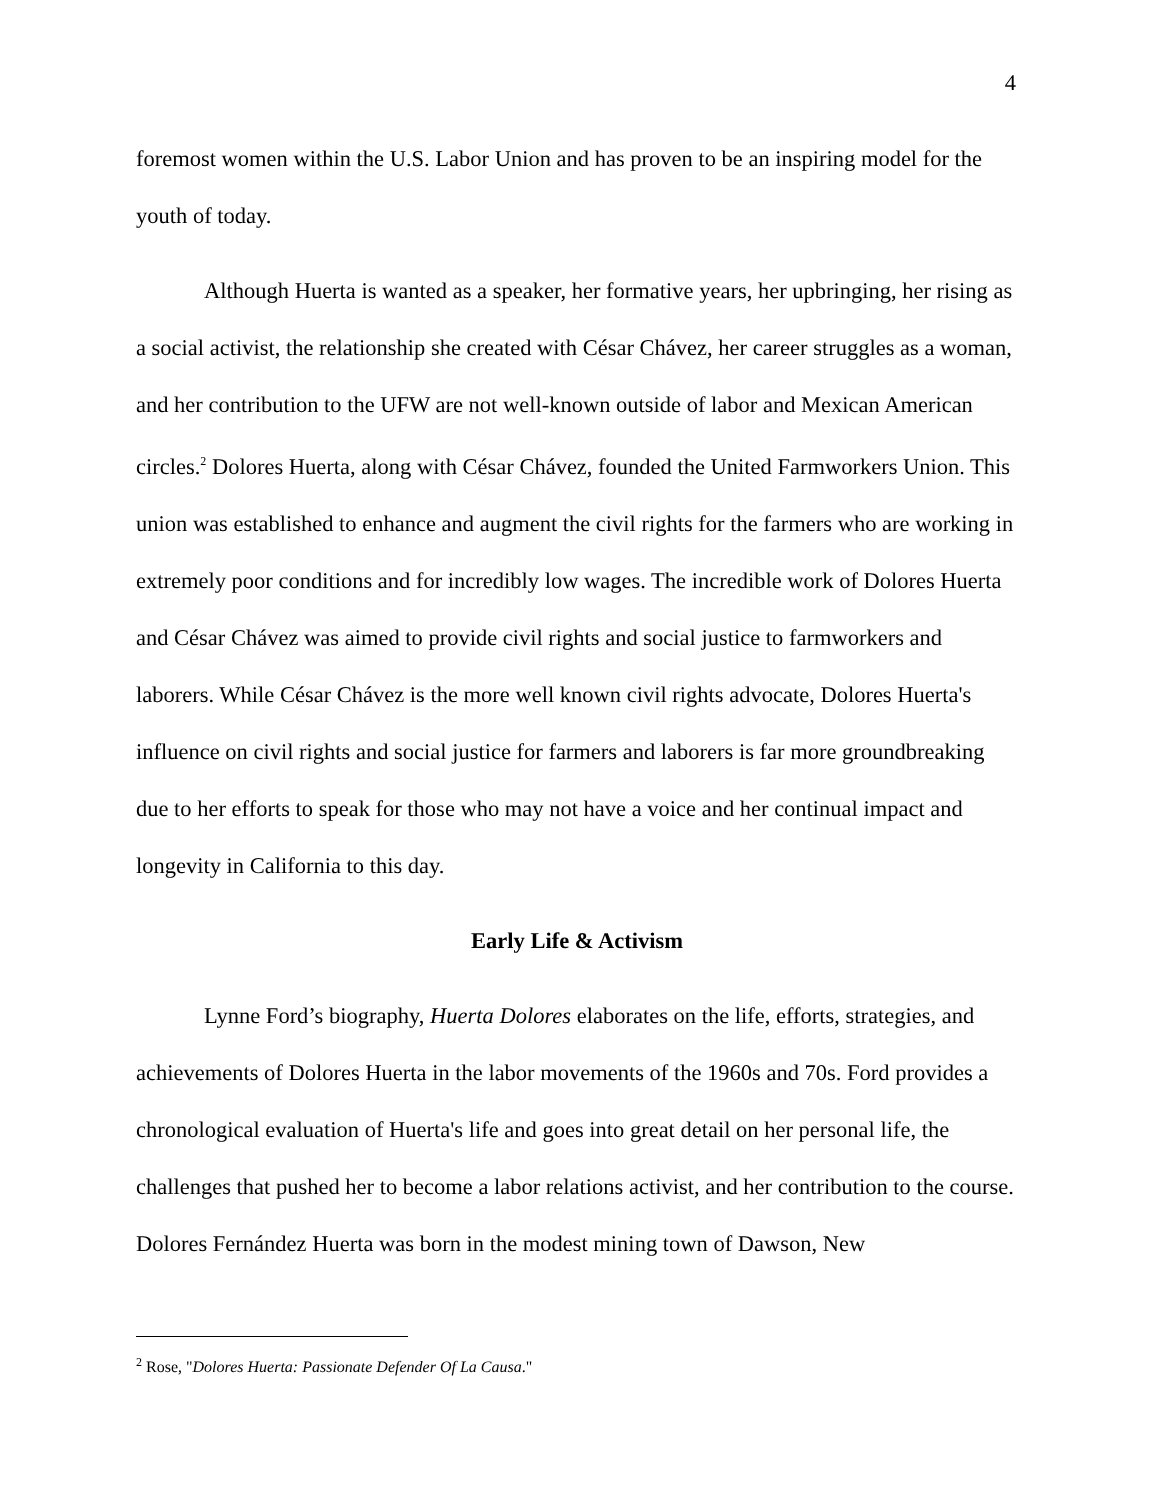4
foremost women within the U.S. Labor Union and has proven to be an inspiring model for the youth of today.
Although Huerta is wanted as a speaker, her formative years, her upbringing, her rising as a social activist, the relationship she created with César Chávez, her career struggles as a woman, and her contribution to the UFW are not well-known outside of labor and Mexican American circles.<sup>2</sup> Dolores Huerta, along with César Chávez, founded the United Farmworkers Union. This union was established to enhance and augment the civil rights for the farmers who are working in extremely poor conditions and for incredibly low wages. The incredible work of Dolores Huerta and César Chávez was aimed to provide civil rights and social justice to farmworkers and laborers. While César Chávez is the more well known civil rights advocate, Dolores Huerta's influence on civil rights and social justice for farmers and laborers is far more groundbreaking due to her efforts to speak for those who may not have a voice and her continual impact and longevity in California to this day.
Early Life & Activism
Lynne Ford’s biography, Huerta Dolores elaborates on the life, efforts, strategies, and achievements of Dolores Huerta in the labor movements of the 1960s and 70s. Ford provides a chronological evaluation of Huerta's life and goes into great detail on her personal life, the challenges that pushed her to become a labor relations activist, and her contribution to the course. Dolores Fernández Huerta was born in the modest mining town of Dawson, New
<sup>2</sup> Rose, "Dolores Huerta: Passionate Defender Of La Causa."